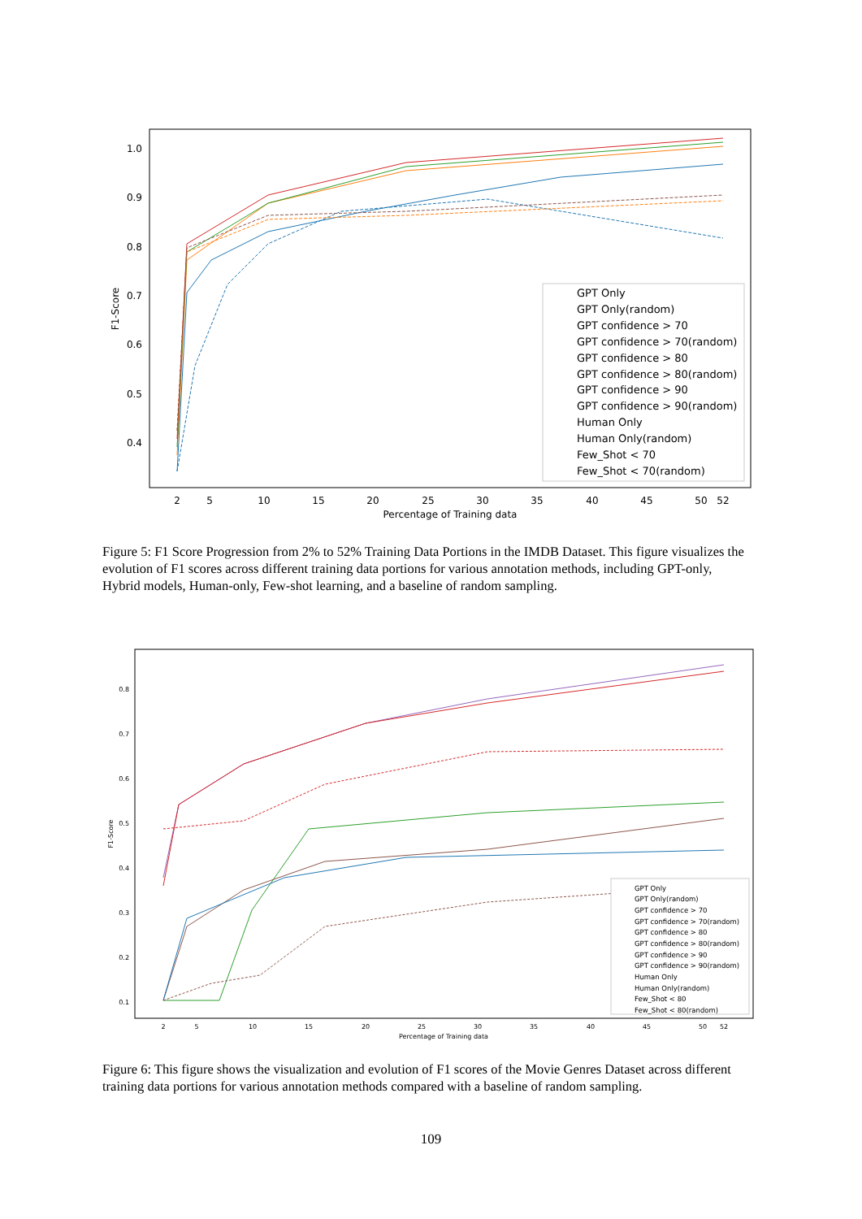1.0
0.9
0.8
0.7
0.6
0.5
0.4
2
5
10
15
20
25
30
35
40
45
50
52
Percentage of Training data
F1-Score
GPT Only
GPT Only(random)
GPT confidence > 70
GPT confidence > 70(random)
GPT confidence > 80
GPT confidence > 80(random)
GPT confidence > 90
GPT confidence > 90(random)
Human Only
Human Only(random)
Few_Shot < 70
Few_Shot < 70(random)
Figure 5: F1 Score Progression from 2% to 52% Training Data Portions in the IMDB Dataset. This figure visualizes the evolution of F1 scores across different training data portions for various annotation methods, including GPT-only, Hybrid models, Human-only, Few-shot learning, and a baseline of random sampling.
0.8
0.7
0.6
0.5
0.4
0.3
0.2
0.1
2
5
10
15
20
25
30
35
40
45
50
52
Percentage of Training data
F1-Score
GPT Only
GPT Only(random)
GPT confidence > 70
GPT confidence > 70(random)
GPT confidence > 80
GPT confidence > 80(random)
GPT confidence > 90
GPT confidence > 90(random)
Human Only
Human Only(random)
Few_Shot < 80
Few_Shot < 80(random)
Figure 6: This figure shows the visualization and evolution of F1 scores of the Movie Genres Dataset across different training data portions for various annotation methods compared with a baseline of random sampling.
109